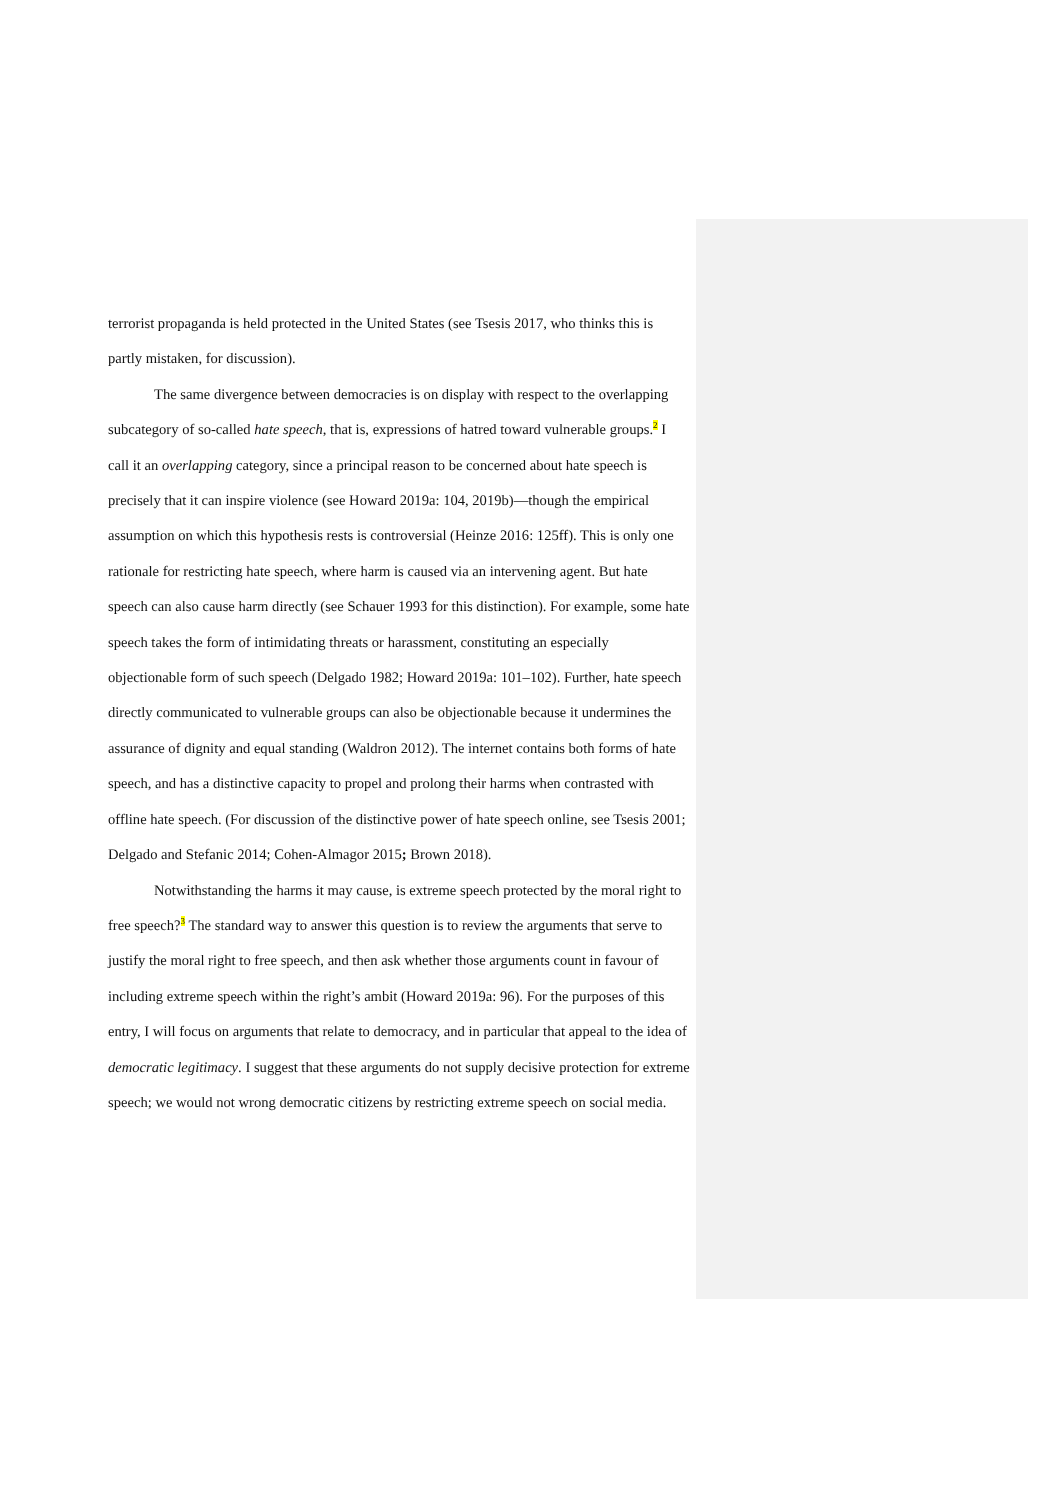terrorist propaganda is held protected in the United States (see Tsesis 2017, who thinks this is partly mistaken, for discussion).
The same divergence between democracies is on display with respect to the overlapping subcategory of so-called hate speech, that is, expressions of hatred toward vulnerable groups.<sup>2</sup> I call it an overlapping category, since a principal reason to be concerned about hate speech is precisely that it can inspire violence (see Howard 2019a: 104, 2019b)—though the empirical assumption on which this hypothesis rests is controversial (Heinze 2016: 125ff). This is only one rationale for restricting hate speech, where harm is caused via an intervening agent. But hate speech can also cause harm directly (see Schauer 1993 for this distinction). For example, some hate speech takes the form of intimidating threats or harassment, constituting an especially objectionable form of such speech (Delgado 1982; Howard 2019a: 101–102). Further, hate speech directly communicated to vulnerable groups can also be objectionable because it undermines the assurance of dignity and equal standing (Waldron 2012). The internet contains both forms of hate speech, and has a distinctive capacity to propel and prolong their harms when contrasted with offline hate speech. (For discussion of the distinctive power of hate speech online, see Tsesis 2001; Delgado and Stefanic 2014; Cohen-Almagor 2015; Brown 2018).
Notwithstanding the harms it may cause, is extreme speech protected by the moral right to free speech?<sup>3</sup> The standard way to answer this question is to review the arguments that serve to justify the moral right to free speech, and then ask whether those arguments count in favour of including extreme speech within the right’s ambit (Howard 2019a: 96). For the purposes of this entry, I will focus on arguments that relate to democracy, and in particular that appeal to the idea of democratic legitimacy. I suggest that these arguments do not supply decisive protection for extreme speech; we would not wrong democratic citizens by restricting extreme speech on social media.